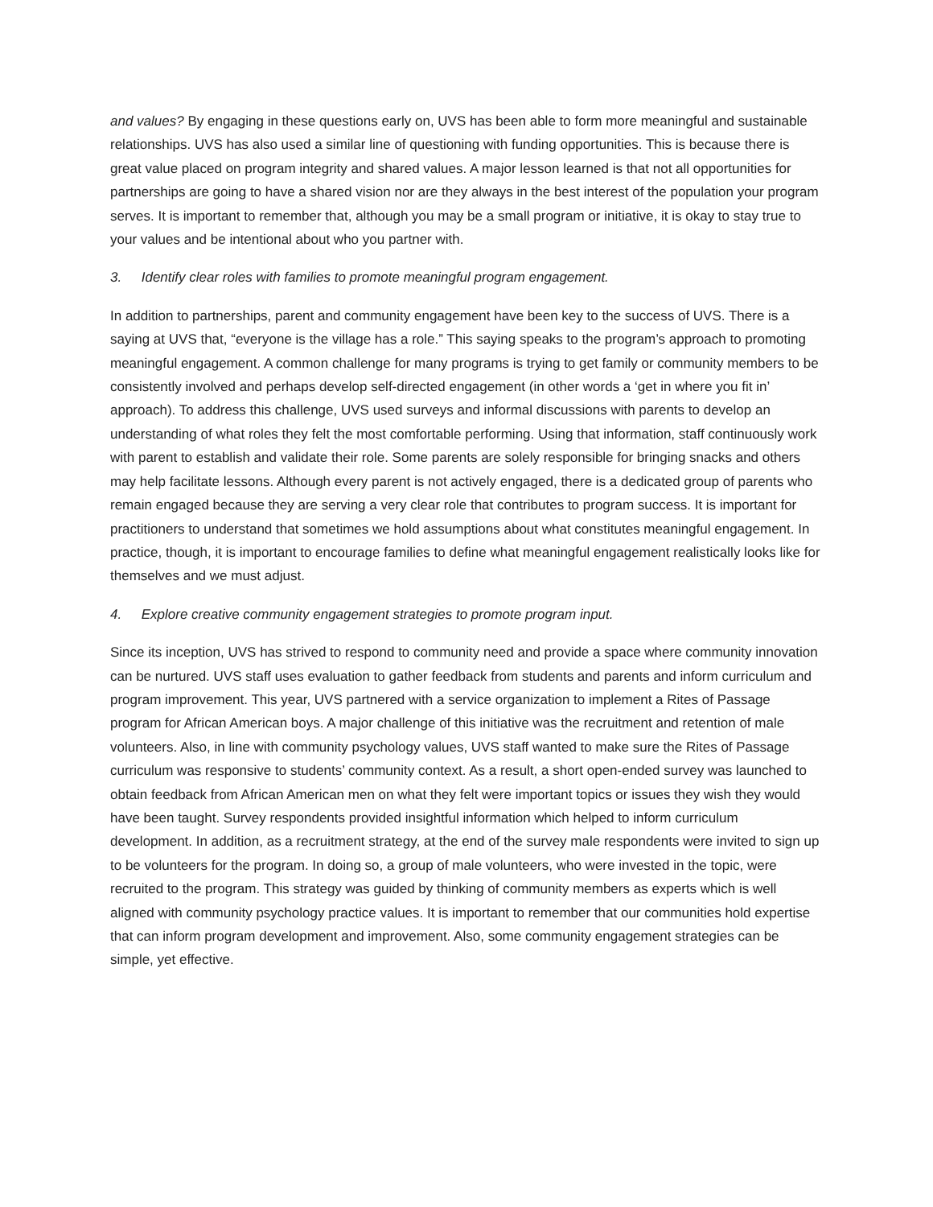and values? By engaging in these questions early on, UVS has been able to form more meaningful and sustainable relationships. UVS has also used a similar line of questioning with funding opportunities. This is because there is great value placed on program integrity and shared values. A major lesson learned is that not all opportunities for partnerships are going to have a shared vision nor are they always in the best interest of the population your program serves. It is important to remember that, although you may be a small program or initiative, it is okay to stay true to your values and be intentional about who you partner with.
3. Identify clear roles with families to promote meaningful program engagement.
In addition to partnerships, parent and community engagement have been key to the success of UVS. There is a saying at UVS that, “everyone is the village has a role.” This saying speaks to the program’s approach to promoting meaningful engagement. A common challenge for many programs is trying to get family or community members to be consistently involved and perhaps develop self-directed engagement (in other words a ‘get in where you fit in’ approach). To address this challenge, UVS used surveys and informal discussions with parents to develop an understanding of what roles they felt the most comfortable performing. Using that information, staff continuously work with parent to establish and validate their role. Some parents are solely responsible for bringing snacks and others may help facilitate lessons. Although every parent is not actively engaged, there is a dedicated group of parents who remain engaged because they are serving a very clear role that contributes to program success. It is important for practitioners to understand that sometimes we hold assumptions about what constitutes meaningful engagement. In practice, though, it is important to encourage families to define what meaningful engagement realistically looks like for themselves and we must adjust.
4. Explore creative community engagement strategies to promote program input.
Since its inception, UVS has strived to respond to community need and provide a space where community innovation can be nurtured. UVS staff uses evaluation to gather feedback from students and parents and inform curriculum and program improvement. This year, UVS partnered with a service organization to implement a Rites of Passage program for African American boys. A major challenge of this initiative was the recruitment and retention of male volunteers. Also, in line with community psychology values, UVS staff wanted to make sure the Rites of Passage curriculum was responsive to students’ community context. As a result, a short open-ended survey was launched to obtain feedback from African American men on what they felt were important topics or issues they wish they would have been taught. Survey respondents provided insightful information which helped to inform curriculum development. In addition, as a recruitment strategy, at the end of the survey male respondents were invited to sign up to be volunteers for the program. In doing so, a group of male volunteers, who were invested in the topic, were recruited to the program. This strategy was guided by thinking of community members as experts which is well aligned with community psychology practice values. It is important to remember that our communities hold expertise that can inform program development and improvement. Also, some community engagement strategies can be simple, yet effective.